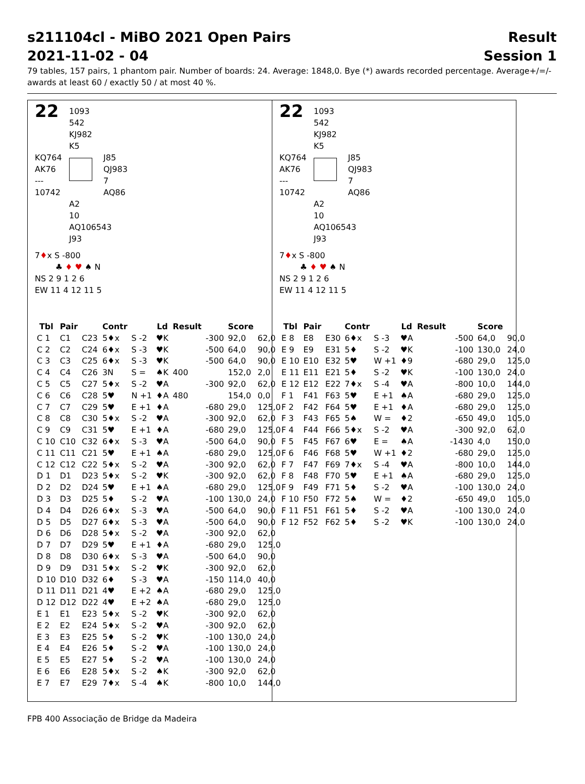s211104cl - MiBO 2021 Open Pairs
2021-11-02 - 04
Result
Session 1
79 tables, 157 pairs, 1 phantom pair. Number of boards: 24. Average: 1848,0. Bye (*) awards recorded percentage. Average+/=/- awards at least 60 / exactly 50 / at most 40 %.
22
1093
542
KJ982
K5
KQ764
AK76
---
10742
J85
QJ983
7
AQ86
A2
10
AQ106543
J93
7♦x S -800
♣ ♦ ♥ ♠ N
NS 2 9 1 2 6
EW 11 4 12 11 5
| Tbl | Pair | | Contr | | Ld | Result | | Score | |
| --- | --- | --- | --- | --- | --- | --- | --- | --- | --- |
| C 1 | C1 | C23 | 5♦x | S -2 | ♥K | | -300 | 92,0 | 62,0 |
| C 2 | C2 | C24 | 6♦x | S -3 | ♥K | | -500 | 64,0 | 90,0 |
| C 3 | C3 | C25 | 6♦x | S -3 | ♥K | | -500 | 64,0 | 90,0 |
| C 4 | C4 | C26 | 3N | S = | ♠K | 400 | | 152,0 | 2,0 |
| C 5 | C5 | C27 | 5♦x | S -2 | ♥A | | -300 | 92,0 | 62,0 |
| C 6 | C6 | C28 | 5♥ | N +1 | ♦A | 480 | | 154,0 | 0,0 |
| C 7 | C7 | C29 | 5♥ | E +1 | ♦A | | -680 | 29,0 | 125,0 |
| C 8 | C8 | C30 | 5♦x | S -2 | ♥A | | -300 | 92,0 | 62,0 |
| C 9 | C9 | C31 | 5♥ | E +1 | ♦A | | -680 | 29,0 | 125,0 |
| C 10 | C10 | C32 | 6♦x | S -3 | ♥A | | -500 | 64,0 | 90,0 |
| C 11 | C11 | C21 | 5♥ | E +1 | ♠A | | -680 | 29,0 | 125,0 |
| C 12 | C12 | C22 | 5♦x | S -2 | ♥A | | -300 | 92,0 | 62,0 |
| D 1 | D1 | D23 | 5♦x | S -2 | ♥K | | -300 | 92,0 | 62,0 |
| D 2 | D2 | D24 | 5♥ | E +1 | ♠A | | -680 | 29,0 | 125,0 |
| D 3 | D3 | D25 | 5♦ | S -2 | ♥A | | -100 | 130,0 | 24,0 |
| D 4 | D4 | D26 | 6♦x | S -3 | ♥A | | -500 | 64,0 | 90,0 |
| D 5 | D5 | D27 | 6♦x | S -3 | ♥A | | -500 | 64,0 | 90,0 |
| D 6 | D6 | D28 | 5♦x | S -2 | ♥A | | -300 | 92,0 | 62,0 |
| D 7 | D7 | D29 | 5♥ | E +1 | ♦A | | -680 | 29,0 | 125,0 |
| D 8 | D8 | D30 | 6♦x | S -3 | ♥A | | -500 | 64,0 | 90,0 |
| D 9 | D9 | D31 | 5♦x | S -2 | ♥K | | -300 | 92,0 | 62,0 |
| D 10 | D10 | D32 | 6♦ | S -3 | ♥A | | -150 | 114,0 | 40,0 |
| D 11 | D11 | D21 | 4♥ | E +2 | ♠A | | -680 | 29,0 | 125,0 |
| D 12 | D12 | D22 | 4♥ | E +2 | ♠A | | -680 | 29,0 | 125,0 |
| E 1 | E1 | E23 | 5♦x | S -2 | ♥K | | -300 | 92,0 | 62,0 |
| E 2 | E2 | E24 | 5♦x | S -2 | ♥A | | -300 | 92,0 | 62,0 |
| E 3 | E3 | E25 | 5♦ | S -2 | ♥K | | -100 | 130,0 | 24,0 |
| E 4 | E4 | E26 | 5♦ | S -2 | ♥A | | -100 | 130,0 | 24,0 |
| E 5 | E5 | E27 | 5♦ | S -2 | ♥A | | -100 | 130,0 | 24,0 |
| E 6 | E6 | E28 | 5♦x | S -2 | ♠K | | -300 | 92,0 | 62,0 |
| E 7 | E7 | E29 | 7♦x | S -4 | ♠K | | -800 | 10,0 | 144,0 |
22
1093
542
KJ982
K5
KQ764
AK76
---
10742
J85
QJ983
7
AQ86
A2
10
AQ106543
J93
7♦x S -800
♣ ♦ ♥ ♠ N
NS 2 9 1 2 6
EW 11 4 12 11 5
| Tbl | Pair | | Contr | | Ld | Result | | Score | |
| --- | --- | --- | --- | --- | --- | --- | --- | --- | --- |
| E 8 | E8 | E30 | 6♦x | S -3 | ♥A | | -500 | 64,0 | 90,0 |
| E 9 | E9 | E31 | 5♦ | S -2 | ♥K | | -100 | 130,0 | 24,0 |
| E 10 | E10 | E32 | 5♥ | W +1 | ♦9 | | -680 | 29,0 | 125,0 |
| E 11 | E11 | E21 | 5♦ | S -2 | ♥K | | -100 | 130,0 | 24,0 |
| E 12 | E12 | E22 | 7♦x | S -4 | ♥A | | -800 | 10,0 | 144,0 |
| F 1 | F41 | F63 | 5♥ | E +1 | ♠A | | -680 | 29,0 | 125,0 |
| F 2 | F42 | F64 | 5♥ | E +1 | ♦A | | -680 | 29,0 | 125,0 |
| F 3 | F43 | F65 | 5♠ | W = | ♦2 | | -650 | 49,0 | 105,0 |
| F 4 | F44 | F66 | 5♦x | S -2 | ♥A | | -300 | 92,0 | 62,0 |
| F 5 | F45 | F67 | 6♥ | E = | ♠A | | -1430 | 4,0 | 150,0 |
| F 6 | F46 | F68 | 5♥ | W +1 | ♦2 | | -680 | 29,0 | 125,0 |
| F 7 | F47 | F69 | 7♦x | S -4 | ♥A | | -800 | 10,0 | 144,0 |
| F 8 | F48 | F70 | 5♥ | E +1 | ♠A | | -680 | 29,0 | 125,0 |
| F 9 | F49 | F71 | 5♦ | S -2 | ♥A | | -100 | 130,0 | 24,0 |
| F 10 | F50 | F72 | 5♠ | W = | ♦2 | | -650 | 49,0 | 105,0 |
| F 11 | F51 | F61 | 5♦ | S -2 | ♥A | | -100 | 130,0 | 24,0 |
| F 12 | F52 | F62 | 5♦ | S -2 | ♥K | | -100 | 130,0 | 24,0 |
FPB 400 Associação de Bridge da Madeira